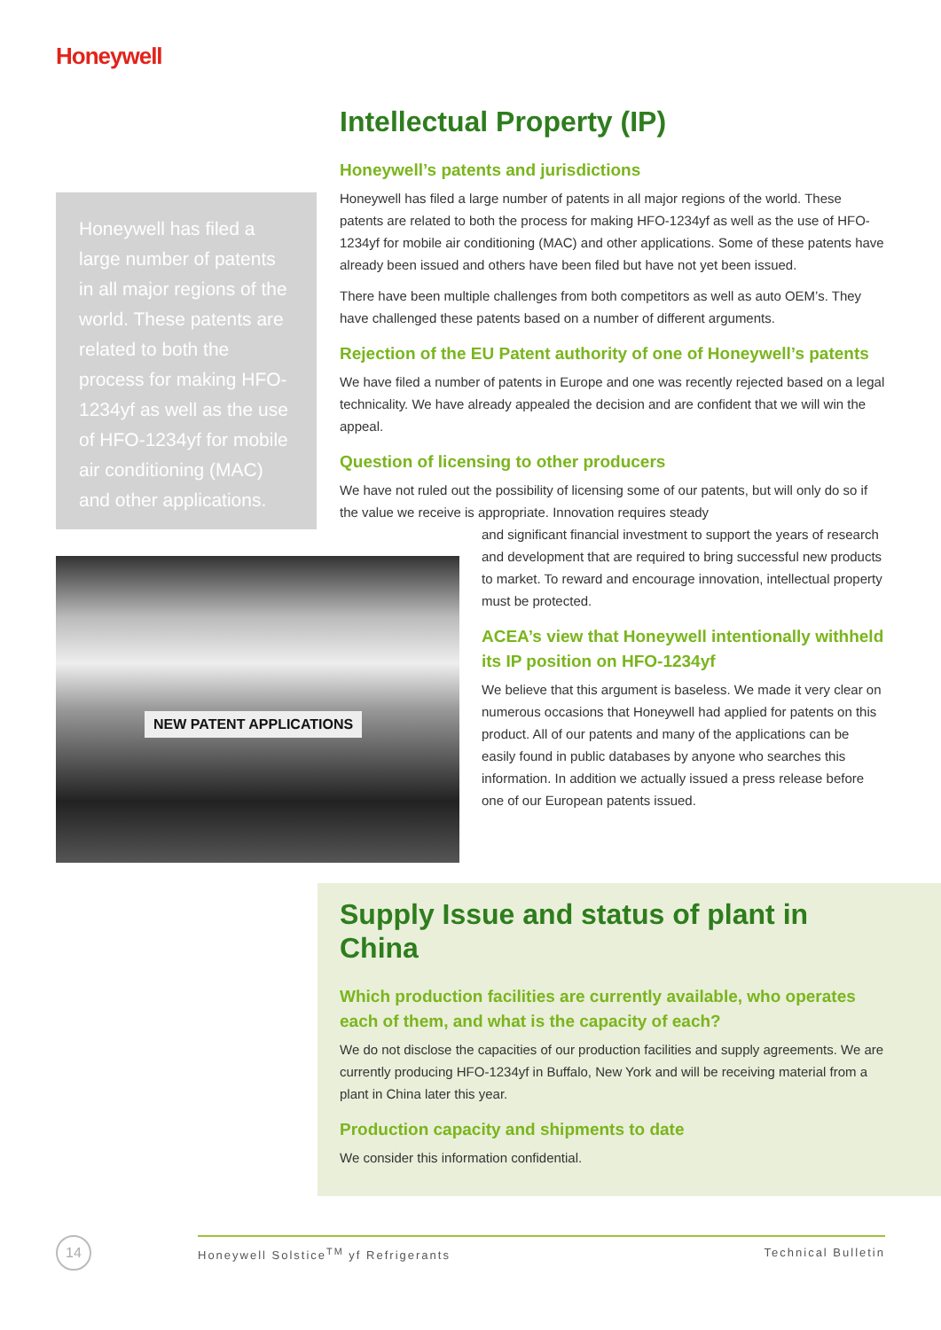Honeywell
Honeywell has filed a large number of patents in all major regions of the world. These patents are related to both the process for making HFO-1234yf as well as the use of HFO-1234yf for mobile air conditioning (MAC) and other applications.
NEW PATENT APPLICATIONS
Intellectual Property (IP)
Honeywell’s patents and jurisdictions
Honeywell has filed a large number of patents in all major regions of the world. These patents are related to both the process for making HFO-1234yf as well as the use of HFO-1234yf for mobile air conditioning (MAC) and other applications. Some of these patents have already been issued and others have been filed but have not yet been issued.
There have been multiple challenges from both competitors as well as auto OEM’s. They have challenged these patents based on a number of different arguments.
Rejection of the EU Patent authority of one of Honeywell’s patents
We have filed a number of patents in Europe and one was recently rejected based on a legal technicality. We have already appealed the decision and are confident that we will win the appeal.
Question of licensing to other producers
We have not ruled out the possibility of licensing some of our patents, but will only do so if the value we receive is appropriate. Innovation requires steady
and significant financial investment to support the years of research and development that are required to bring successful new products to market. To reward and encourage innovation, intellectual property must be protected.
ACEA’s view that Honeywell intentionally withheld its IP position on HFO-1234yf
We believe that this argument is baseless. We made it very clear on numerous occasions that Honeywell had applied for patents on this product. All of our patents and many of the applications can be easily found in public databases by anyone who searches this information. In addition we actually issued a press release before one of our European patents issued.
Supply Issue and status of plant in China
Which production facilities are currently available, who operates each of them, and what is the capacity of each?
We do not disclose the capacities of our production facilities and supply agreements. We are currently producing HFO-1234yf in Buffalo, New York and will be receiving material from a plant in China later this year.
Production capacity and shipments to date
We consider this information confidential.
14 Honeywell Solstice<sup>TM</sup> yf Refrigerants Technical Bulletin